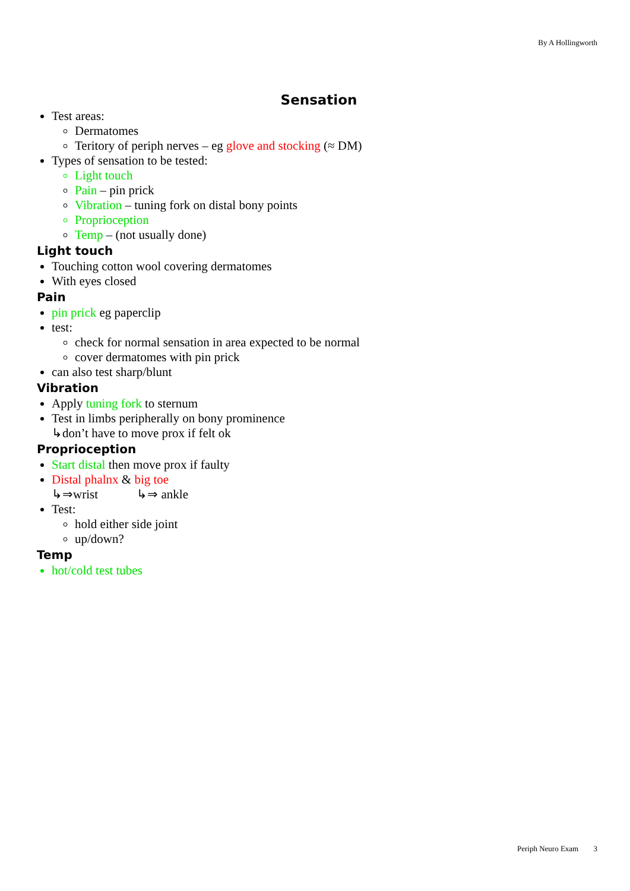By A Hollingworth
Sensation
Test areas:
Dermatomes
Teritory of periph nerves – eg glove and stocking (≈ DM)
Types of sensation to be tested:
Light touch
Pain – pin prick
Vibration – tuning fork on distal bony points
Proprioception
Temp – (not usually done)
Light touch
Touching cotton wool covering dermatomes
With eyes closed
Pain
pin prick eg paperclip
test:
check for normal sensation in area expected to be normal
cover dermatomes with pin prick
can also test sharp/blunt
Vibration
Apply tuning fork to sternum
Test in limbs peripherally on bony prominence
↳don’t have to move prox if felt ok
Proprioception
Start distal then move prox if faulty
Distal phalnx & big toe
↳⇒wrist ↳⇒ ankle
Test:
hold either side joint
up/down?
Temp
hot/cold test tubes
Periph Neuro Exam 3